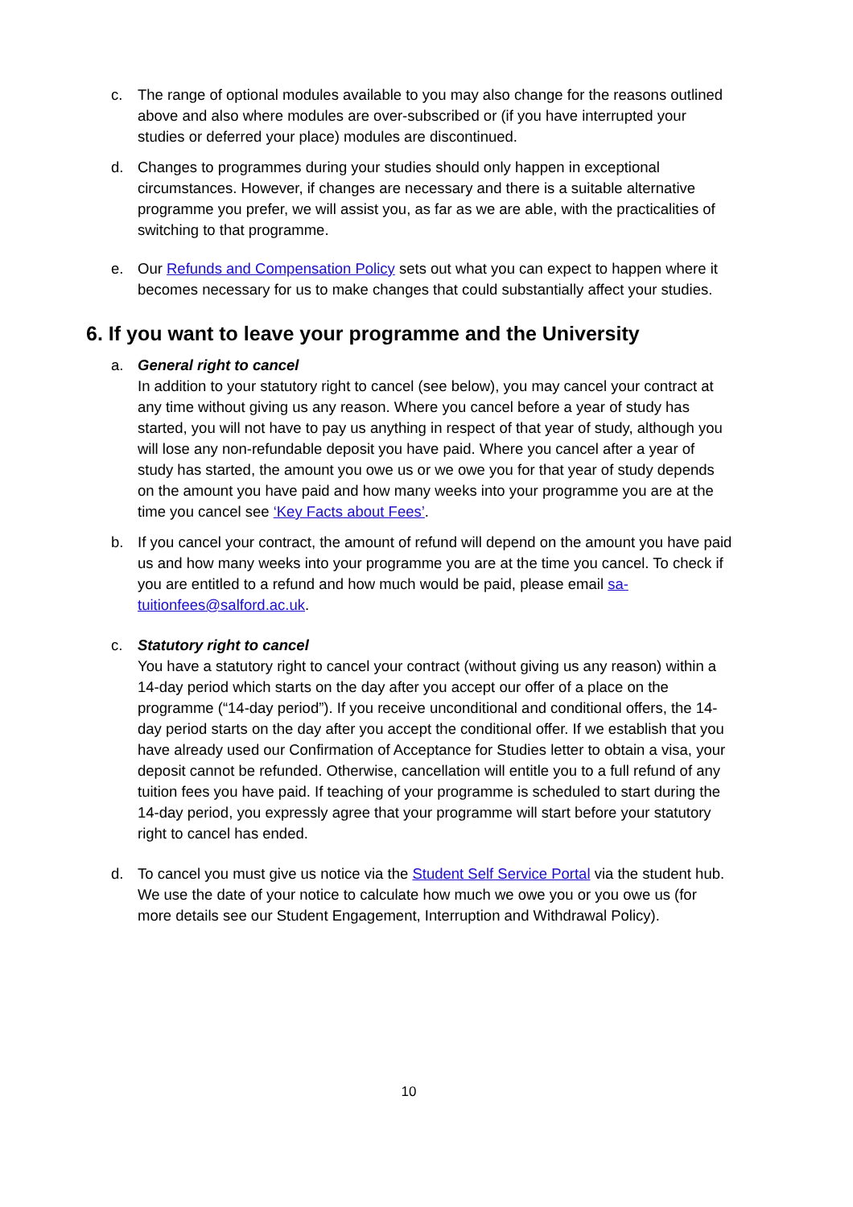c. The range of optional modules available to you may also change for the reasons outlined above and also where modules are over-subscribed or (if you have interrupted your studies or deferred your place) modules are discontinued.
d. Changes to programmes during your studies should only happen in exceptional circumstances. However, if changes are necessary and there is a suitable alternative programme you prefer, we will assist you, as far as we are able, with the practicalities of switching to that programme.
e. Our Refunds and Compensation Policy sets out what you can expect to happen where it becomes necessary for us to make changes that could substantially affect your studies.
6. If you want to leave your programme and the University
a. General right to cancel
In addition to your statutory right to cancel (see below), you may cancel your contract at any time without giving us any reason. Where you cancel before a year of study has started, you will not have to pay us anything in respect of that year of study, although you will lose any non-refundable deposit you have paid. Where you cancel after a year of study has started, the amount you owe us or we owe you for that year of study depends on the amount you have paid and how many weeks into your programme you are at the time you cancel see ‘Key Facts about Fees’.
b. If you cancel your contract, the amount of refund will depend on the amount you have paid us and how many weeks into your programme you are at the time you cancel. To check if you are entitled to a refund and how much would be paid, please email sa-tuitionfees@salford.ac.uk.
c. Statutory right to cancel
You have a statutory right to cancel your contract (without giving us any reason) within a 14-day period which starts on the day after you accept our offer of a place on the programme (“14-day period”). If you receive unconditional and conditional offers, the 14-day period starts on the day after you accept the conditional offer. If we establish that you have already used our Confirmation of Acceptance for Studies letter to obtain a visa, your deposit cannot be refunded. Otherwise, cancellation will entitle you to a full refund of any tuition fees you have paid. If teaching of your programme is scheduled to start during the 14-day period, you expressly agree that your programme will start before your statutory right to cancel has ended.
d. To cancel you must give us notice via the Student Self Service Portal via the student hub. We use the date of your notice to calculate how much we owe you or you owe us (for more details see our Student Engagement, Interruption and Withdrawal Policy).
10